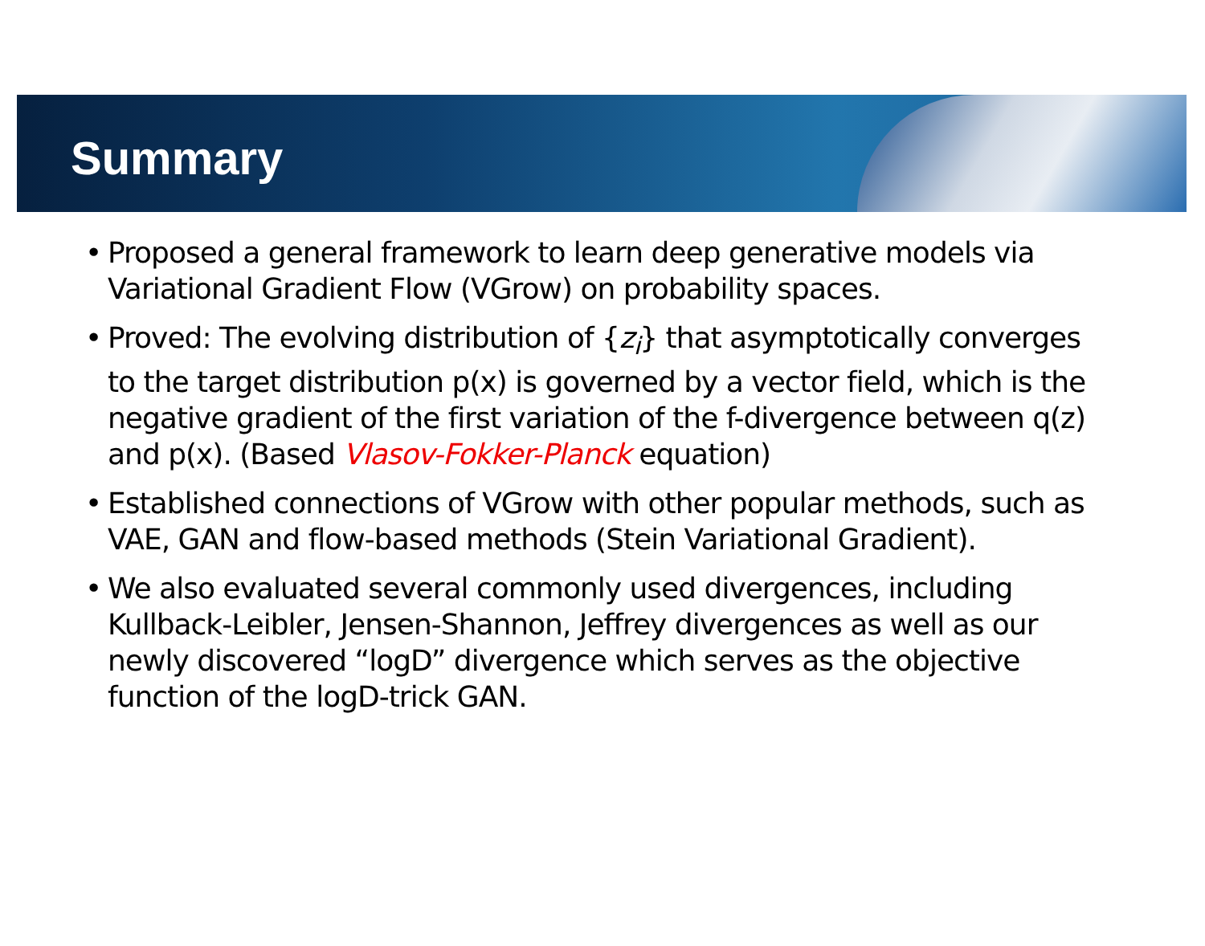Summary
• Proposed a general framework to learn deep generative models via Variational Gradient Flow (VGrow) on probability spaces.
• Proved: The evolving distribution of {z<sub>i</sub>} that asymptotically converges to the target distribution p(x) is governed by a vector field, which is the negative gradient of the first variation of the f-divergence between q(z) and p(x). (Based Vlasov-Fokker-Planck equation)
• Established connections of VGrow with other popular methods, such as VAE, GAN and flow-based methods (Stein Variational Gradient).
• We also evaluated several commonly used divergences, including Kullback-Leibler, Jensen-Shannon, Jeffrey divergences as well as our newly discovered “logD” divergence which serves as the objective function of the logD-trick GAN.